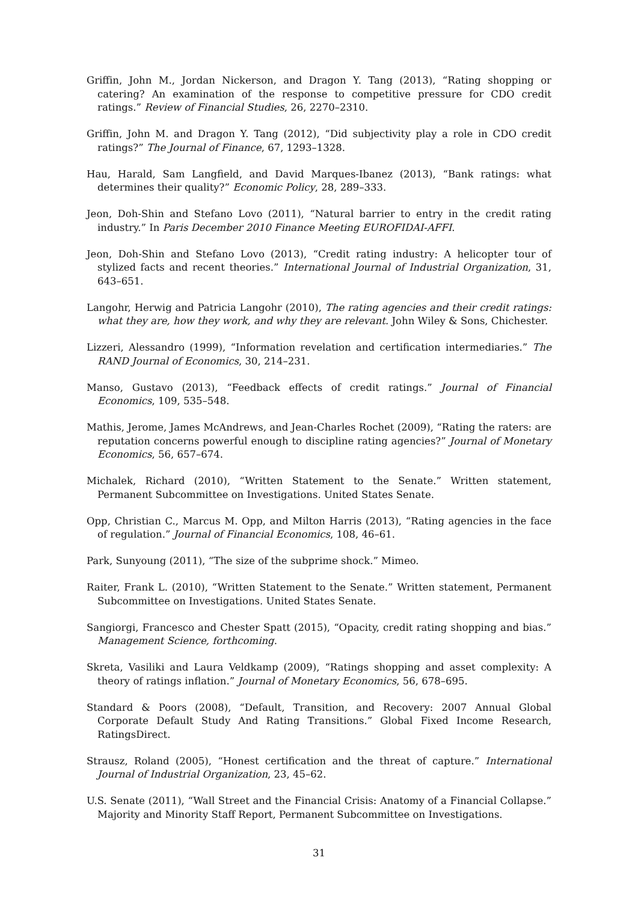Griffin, John M., Jordan Nickerson, and Dragon Y. Tang (2013), “Rating shopping or catering? An examination of the response to competitive pressure for CDO credit ratings.” Review of Financial Studies, 26, 2270–2310.
Griffin, John M. and Dragon Y. Tang (2012), “Did subjectivity play a role in CDO credit ratings?” The Journal of Finance, 67, 1293–1328.
Hau, Harald, Sam Langfield, and David Marques-Ibanez (2013), “Bank ratings: what determines their quality?” Economic Policy, 28, 289–333.
Jeon, Doh-Shin and Stefano Lovo (2011), “Natural barrier to entry in the credit rating industry.” In Paris December 2010 Finance Meeting EUROFIDAI-AFFI.
Jeon, Doh-Shin and Stefano Lovo (2013), “Credit rating industry: A helicopter tour of stylized facts and recent theories.” International Journal of Industrial Organization, 31, 643–651.
Langohr, Herwig and Patricia Langohr (2010), The rating agencies and their credit ratings: what they are, how they work, and why they are relevant. John Wiley & Sons, Chichester.
Lizzeri, Alessandro (1999), “Information revelation and certification intermediaries.” The RAND Journal of Economics, 30, 214–231.
Manso, Gustavo (2013), “Feedback effects of credit ratings.” Journal of Financial Economics, 109, 535–548.
Mathis, Jerome, James McAndrews, and Jean-Charles Rochet (2009), “Rating the raters: are reputation concerns powerful enough to discipline rating agencies?” Journal of Monetary Economics, 56, 657–674.
Michalek, Richard (2010), “Written Statement to the Senate.” Written statement, Permanent Subcommittee on Investigations. United States Senate.
Opp, Christian C., Marcus M. Opp, and Milton Harris (2013), “Rating agencies in the face of regulation.” Journal of Financial Economics, 108, 46–61.
Park, Sunyoung (2011), “The size of the subprime shock.” Mimeo.
Raiter, Frank L. (2010), “Written Statement to the Senate.” Written statement, Permanent Subcommittee on Investigations. United States Senate.
Sangiorgi, Francesco and Chester Spatt (2015), “Opacity, credit rating shopping and bias.” Management Science, forthcoming.
Skreta, Vasiliki and Laura Veldkamp (2009), “Ratings shopping and asset complexity: A theory of ratings inflation.” Journal of Monetary Economics, 56, 678–695.
Standard & Poors (2008), “Default, Transition, and Recovery: 2007 Annual Global Corporate Default Study And Rating Transitions.” Global Fixed Income Research, RatingsDirect.
Strausz, Roland (2005), “Honest certification and the threat of capture.” International Journal of Industrial Organization, 23, 45–62.
U.S. Senate (2011), “Wall Street and the Financial Crisis: Anatomy of a Financial Collapse.” Majority and Minority Staff Report, Permanent Subcommittee on Investigations.
31